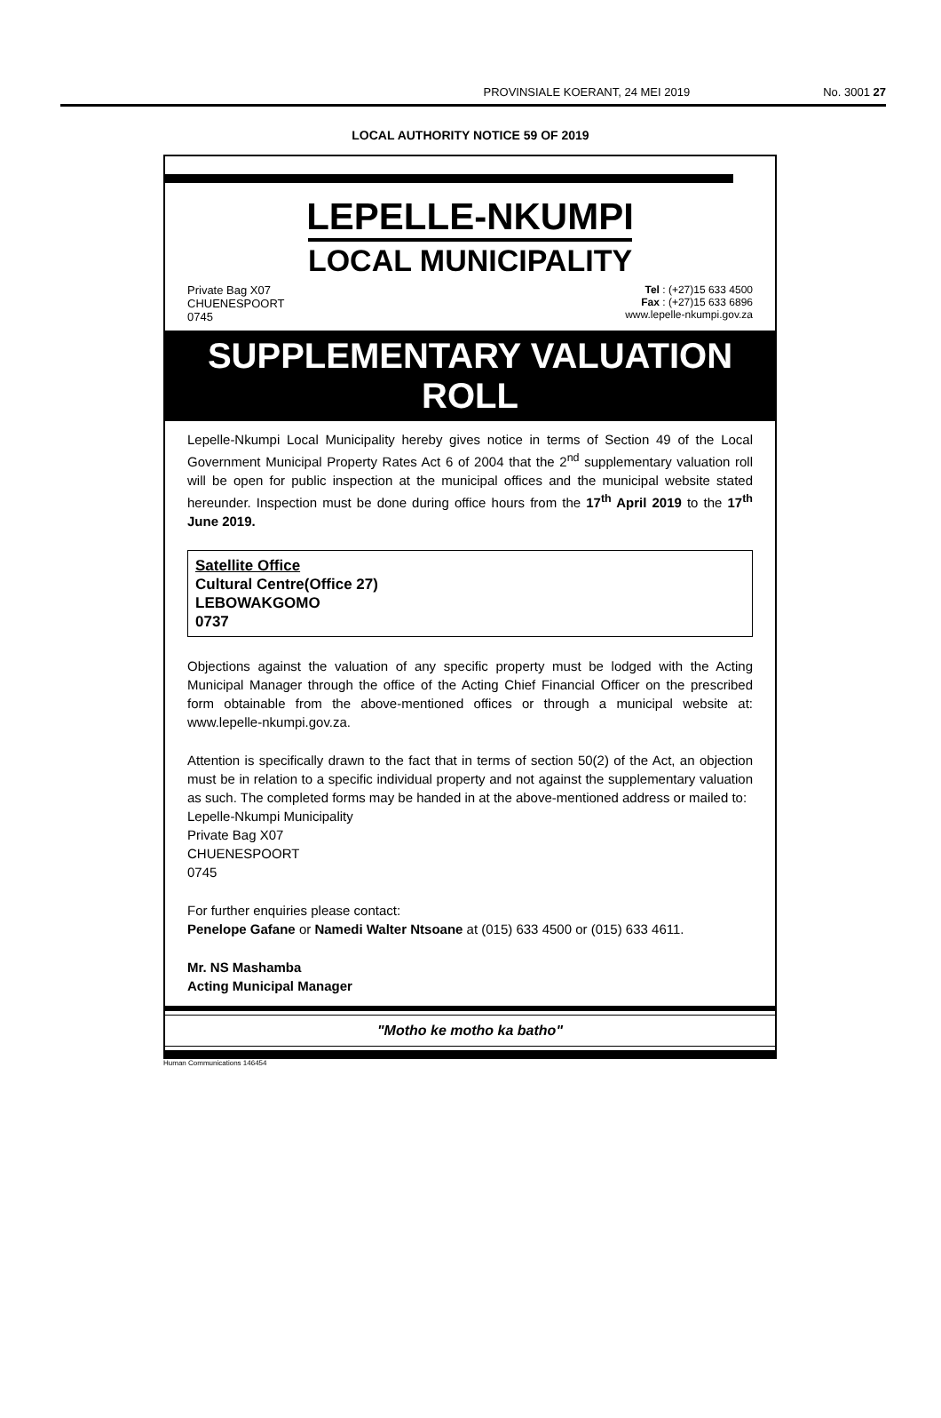PROVINSIALE KOERANT, 24 MEI 2019 No. 3001 27
LOCAL AUTHORITY NOTICE 59 OF 2019
LEPELLE-NKUMPI
LOCAL MUNICIPALITY
Private Bag X07
CHUENESPOORT
0745
Tel : (+27)15 633 4500
Fax : (+27)15 633 6896
www.lepelle-nkumpi.gov.za
SUPPLEMENTARY VALUATION ROLL
Lepelle-Nkumpi Local Municipality hereby gives notice in terms of Section 49 of the Local Government Municipal Property Rates Act 6 of 2004 that the 2<sup>nd</sup> supplementary valuation roll will be open for public inspection at the municipal offices and the municipal website stated hereunder. Inspection must be done during office hours from the 17<sup>th</sup> April 2019 to the 17<sup>th</sup> June 2019.
Satellite Office
Cultural Centre(Office 27)
LEBOWAKGOMO
0737
Objections against the valuation of any specific property must be lodged with the Acting Municipal Manager through the office of the Acting Chief Financial Officer on the prescribed form obtainable from the above-mentioned offices or through a municipal website at: www.lepelle-nkumpi.gov.za.
Attention is specifically drawn to the fact that in terms of section 50(2) of the Act, an objection must be in relation to a specific individual property and not against the supplementary valuation as such. The completed forms may be handed in at the above-mentioned address or mailed to:
Lepelle-Nkumpi Municipality
Private Bag X07
CHUENESPOORT
0745
For further enquiries please contact:
Penelope Gafane or Namedi Walter Ntsoane at (015) 633 4500 or (015) 633 4611.
Mr. NS Mashamba
Acting Municipal Manager
"Motho ke motho ka batho"
Human Communications 146454